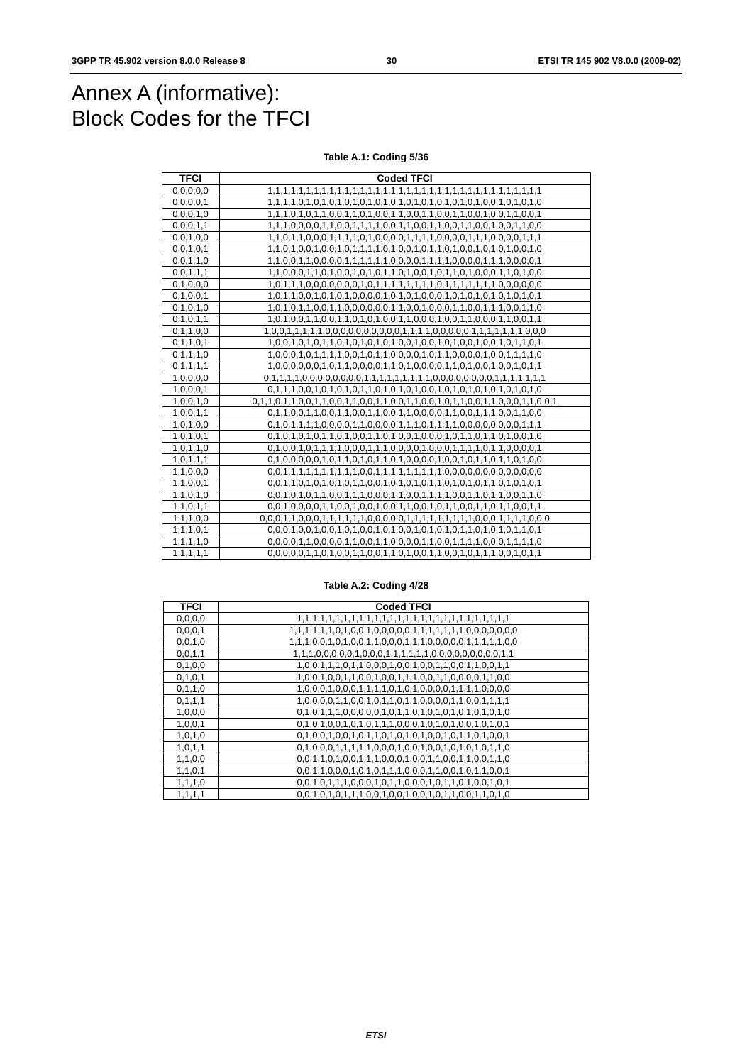3GPP TR 45.902 version 8.0.0 Release 8 30 ETSI TR 145 902 V8.0.0 (2009-02)
Annex A (informative):
Block Codes for the TFCI
Table A.1: Coding 5/36
| TFCI | Coded TFCI |
| --- | --- |
| 0,0,0,0,0 | 1,1,1,1,1,1,1,1,1,1,1,1,1,1,1,1,1,1,1,1,1,1,1,1,1,1,1,1,1,1,1,1,1,1,1,1 |
| 0,0,0,0,1 | 1,1,1,1,0,1,0,1,0,1,0,1,0,1,0,1,0,1,0,1,0,1,0,1,0,1,0,1,0,0,1,0,1,0,1,0 |
| 0,0,0,1,0 | 1,1,1,0,1,0,1,1,0,0,1,1,0,1,0,0,1,1,0,0,1,1,0,0,1,1,0,0,1,0,0,1,1,0,0,1 |
| 0,0,0,1,1 | 1,1,1,0,0,0,0,1,1,0,0,1,1,1,1,0,0,1,1,0,0,1,1,0,0,1,1,0,0,1,0,0,1,1,0,0 |
| 0,0,1,0,0 | 1,1,0,1,1,0,0,0,1,1,1,1,0,1,0,0,0,0,1,1,1,1,0,0,0,0,1,1,1,0,0,0,0,1,1,1 |
| 0,0,1,0,1 | 1,1,0,1,0,0,1,0,0,1,0,1,1,1,1,0,1,0,0,1,0,1,1,0,1,0,0,1,0,1,0,1,0,0,1,0 |
| 0,0,1,1,0 | 1,1,0,0,1,1,0,0,0,0,1,1,1,1,1,1,0,0,0,0,1,1,1,1,0,0,0,0,1,1,1,0,0,0,0,1 |
| 0,0,1,1,1 | 1,1,0,0,0,1,1,0,1,0,0,1,0,1,0,1,1,0,1,0,0,1,0,1,1,0,1,0,0,0,1,1,0,1,0,0 |
| 0,1,0,0,0 | 1,0,1,1,1,0,0,0,0,0,0,0,1,0,1,1,1,1,1,1,1,1,0,1,1,1,1,1,1,1,0,0,0,0,0,0 |
| 0,1,0,0,1 | 1,0,1,1,0,0,1,0,1,0,1,0,0,0,0,1,0,1,0,1,0,0,0,1,0,1,0,1,0,1,0,1,0,1,0,1 |
| 0,1,0,1,0 | 1,0,1,0,1,1,0,0,1,1,0,0,0,0,0,0,1,1,0,0,1,0,0,0,1,1,0,0,1,1,1,0,0,1,1,0 |
| 0,1,0,1,1 | 1,0,1,0,0,1,1,0,0,1,1,0,1,0,1,0,0,1,1,0,0,0,1,0,0,1,1,0,0,0,1,1,0,0,1,1 |
| 0,1,1,0,0 | 1,0,0,1,1,1,1,1,0,0,0,0,0,0,0,0,0,0,1,1,1,1,0,0,0,0,0,1,1,1,1,1,1,1,0,0,0 |
| 0,1,1,0,1 | 1,0,0,1,0,1,0,1,1,0,1,0,1,0,1,0,1,0,0,1,0,0,1,0,1,0,0,1,0,0,1,0,1,1,0,1 |
| 0,1,1,1,0 | 1,0,0,0,1,0,1,1,1,1,0,0,1,0,1,1,0,0,0,0,1,0,1,1,0,0,0,0,1,0,0,1,1,1,1,0 |
| 0,1,1,1,1 | 1,0,0,0,0,0,0,1,0,1,1,0,0,0,0,1,1,0,1,0,0,0,0,1,1,0,1,0,0,1,0,0,1,0,1,1 |
| 1,0,0,0,0 | 0,1,1,1,1,0,0,0,0,0,0,0,0,1,1,1,1,1,1,1,1,1,0,0,0,0,0,0,0,0,1,1,1,1,1,1,1 |
| 1,0,0,0,1 | 0,1,1,1,0,0,1,0,1,0,1,0,1,1,0,1,0,1,0,1,0,0,1,0,1,0,1,0,1,0,1,0,1,0,1,0 |
| 1,0,0,1,0 | 0,1,1,0,1,1,0,0,1,1,0,0,1,1,0,0,1,1,0,0,1,1,0,0,1,0,1,1,0,0,1,1,0,0,0,1,1,0,0,1 |
| 1,0,0,1,1 | 0,1,1,0,0,1,1,0,0,1,1,0,0,1,1,0,0,1,1,0,0,0,0,1,1,0,0,1,1,1,0,0,1,1,0,0 |
| 1,0,1,0,0 | 0,1,0,1,1,1,1,0,0,0,0,1,1,0,0,0,0,1,1,1,0,1,1,1,1,0,0,0,0,0,0,0,0,1,1,1 |
| 1,0,1,0,1 | 0,1,0,1,0,1,0,1,1,0,1,0,0,1,1,0,1,0,0,1,0,0,0,1,0,1,1,0,1,1,0,1,0,0,1,0 |
| 1,0,1,1,0 | 0,1,0,0,1,0,1,1,1,1,0,0,0,1,1,1,0,0,0,0,1,0,0,0,1,1,1,1,0,1,1,0,0,0,0,1 |
| 1,0,1,1,1 | 0,1,0,0,0,0,0,1,0,1,1,0,1,0,1,1,0,1,0,0,0,0,1,0,0,1,0,1,1,0,1,1,0,1,0,0 |
| 1,1,0,0,0 | 0,0,1,1,1,1,1,1,1,1,1,1,0,0,1,1,1,1,1,1,1,1,1,0,0,0,0,0,0,0,0,0,0,0,0,0 |
| 1,1,0,0,1 | 0,0,1,1,0,1,0,1,0,1,0,1,1,0,0,1,0,1,0,1,0,1,1,0,1,0,1,0,1,1,0,1,0,1,0,1 |
| 1,1,0,1,0 | 0,0,1,0,1,0,1,1,0,0,1,1,1,0,0,0,1,1,0,0,1,1,1,1,0,0,1,1,0,1,1,0,0,1,1,0 |
| 1,1,0,1,1 | 0,0,1,0,0,0,0,1,1,0,0,1,0,0,1,0,0,1,1,0,0,1,0,1,1,0,0,1,1,0,1,1,0,0,1,1 |
| 1,1,1,0,0 | 0,0,0,1,1,0,0,0,1,1,1,1,1,1,0,0,0,0,0,1,1,1,1,1,1,1,1,1,0,0,0,1,1,1,1,0,0,0 |
| 1,1,1,0,1 | 0,0,0,1,0,0,1,0,0,1,0,1,0,0,1,0,1,0,0,1,0,1,0,1,0,1,1,0,1,0,1,0,1,1,0,1 |
| 1,1,1,1,0 | 0,0,0,0,1,1,0,0,0,0,1,1,0,0,1,1,0,0,0,0,1,1,0,0,1,1,1,1,0,0,0,1,1,1,1,0 |
| 1,1,1,1,1 | 0,0,0,0,0,1,1,0,1,0,0,1,1,0,0,1,1,0,1,0,0,1,1,0,0,1,0,1,1,1,0,0,1,0,1,1 |
Table A.2: Coding 4/28
| TFCI | Coded TFCI |
| --- | --- |
| 0,0,0,0 | 1,1,1,1,1,1,1,1,1,1,1,1,1,1,1,1,1,1,1,1,1,1,1,1,1,1,1,1 |
| 0,0,0,1 | 1,1,1,1,1,1,0,1,0,0,1,0,0,0,0,0,1,1,1,1,1,1,1,0,0,0,0,0,0,0 |
| 0,0,1,0 | 1,1,1,0,0,1,0,1,0,0,1,1,0,0,0,1,1,1,0,0,0,0,0,1,1,1,1,1,0,0 |
| 0,0,1,1 | 1,1,1,0,0,0,0,0,1,0,0,0,1,1,1,1,1,1,0,0,0,0,0,0,0,0,0,1,1 |
| 0,1,0,0 | 1,0,0,1,1,1,0,1,1,0,0,0,1,0,0,1,0,0,1,1,0,0,1,1,0,0,1,1 |
| 0,1,0,1 | 1,0,0,1,0,0,1,1,0,0,1,0,0,1,1,1,0,0,1,1,0,0,0,0,1,1,0,0 |
| 0,1,1,0 | 1,0,0,0,1,0,0,0,1,1,1,1,0,1,0,1,0,0,0,0,1,1,1,1,0,0,0,0 |
| 0,1,1,1 | 1,0,0,0,0,1,1,0,0,1,0,1,1,0,1,1,0,0,0,0,1,1,0,0,1,1,1,1 |
| 1,0,0,0 | 0,1,0,1,1,1,0,0,0,0,0,1,0,1,1,0,1,0,1,0,1,0,1,0,1,0,1,0 |
| 1,0,0,1 | 0,1,0,1,0,0,1,0,1,0,1,1,1,0,0,0,1,0,1,0,1,0,0,1,0,1,0,1 |
| 1,0,1,0 | 0,1,0,0,1,0,0,1,0,1,1,0,1,0,1,0,1,0,0,1,0,1,1,0,1,0,0,1 |
| 1,0,1,1 | 0,1,0,0,0,1,1,1,1,1,0,0,0,1,0,0,1,0,0,1,0,1,0,1,0,1,1,0 |
| 1,1,0,0 | 0,0,1,1,0,1,0,0,1,1,1,0,0,0,1,0,0,1,1,0,0,1,1,0,0,1,1,0 |
| 1,1,0,1 | 0,0,1,1,0,0,0,1,0,1,0,1,1,1,0,0,0,1,1,0,0,1,0,1,1,0,0,1 |
| 1,1,1,0 | 0,0,1,0,1,1,1,0,0,0,1,0,1,1,0,0,0,1,0,1,1,0,1,0,0,1,0,1 |
| 1,1,1,1 | 0,0,1,0,1,0,1,1,1,0,0,1,0,0,1,0,0,1,0,1,1,0,0,1,1,0,1,0 |
ETSI